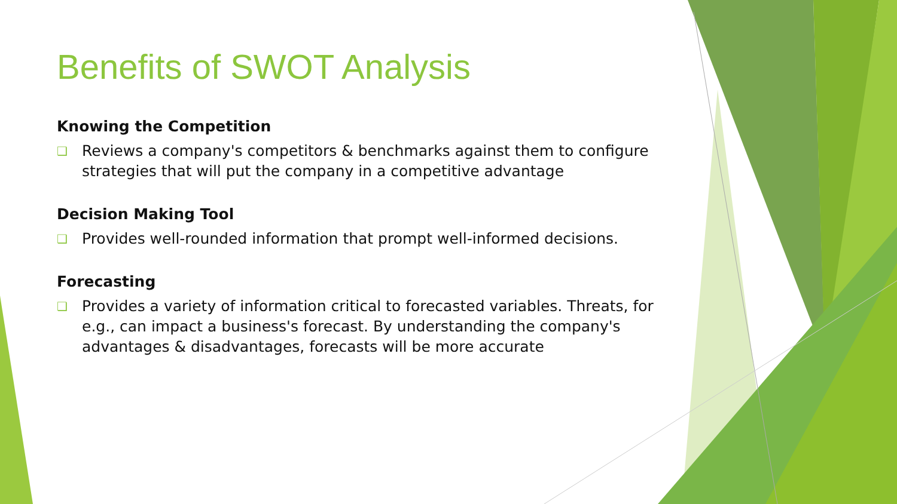Benefits of SWOT Analysis
Knowing the Competition
❑
Reviews a company's competitors & benchmarks against them to configure strategies that will put the company in a competitive advantage
Decision Making Tool
❑
Provides well-rounded information that prompt well-informed decisions.
Forecasting
❑
Provides a variety of information critical to forecasted variables. Threats, for e.g., can impact a business's forecast. By understanding the company's advantages & disadvantages, forecasts will be more accurate